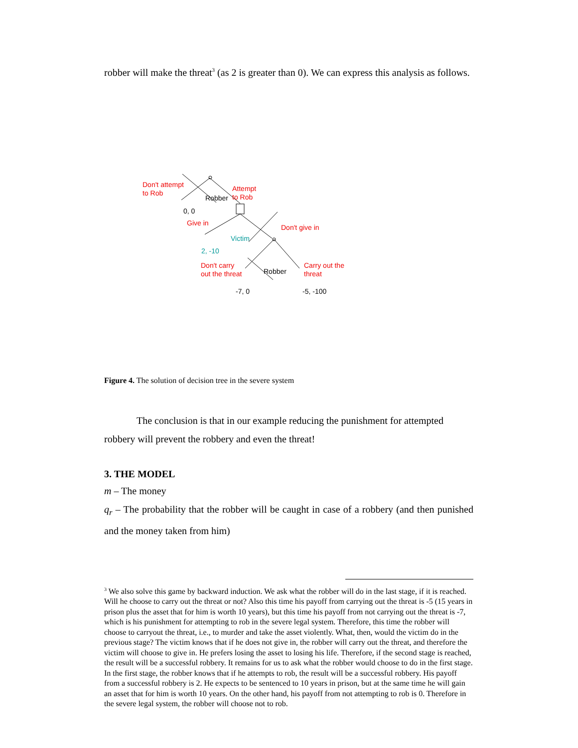robber will make the threat<sup>3</sup> (as 2 is greater than 0). We can express this analysis as follows.
Don't attempt
to Rob
Attempt
to Rob Robber
0, 0
Give in
Don't give in
Victim
2, -10
Don't carry
out the threat Robber
Carry out the
threat
-7, 0 -5, -100
Figure 4. The solution of decision tree in the severe system
The conclusion is that in our example reducing the punishment for attempted robbery will prevent the robbery and even the threat!
3. THE MODEL
m – The money
q<sub>r</sub> – The probability that the robber will be caught in case of a robbery (and then punished and the money taken from him)
<sup>3</sup> We also solve this game by backward induction. We ask what the robber will do in the last stage, if it is reached. Will he choose to carry out the threat or not? Also this time his payoff from carrying out the threat is -5 (15 years in prison plus the asset that for him is worth 10 years), but this time his payoff from not carrying out the threat is -7, which is his punishment for attempting to rob in the severe legal system. Therefore, this time the robber will choose to carryout the threat, i.e., to murder and take the asset violently. What, then, would the victim do in the previous stage? The victim knows that if he does not give in, the robber will carry out the threat, and therefore the victim will choose to give in. He prefers losing the asset to losing his life. Therefore, if the second stage is reached, the result will be a successful robbery. It remains for us to ask what the robber would choose to do in the first stage. In the first stage, the robber knows that if he attempts to rob, the result will be a successful robbery. His payoff from a successful robbery is 2. He expects to be sentenced to 10 years in prison, but at the same time he will gain an asset that for him is worth 10 years. On the other hand, his payoff from not attempting to rob is 0. Therefore in the severe legal system, the robber will choose not to rob.